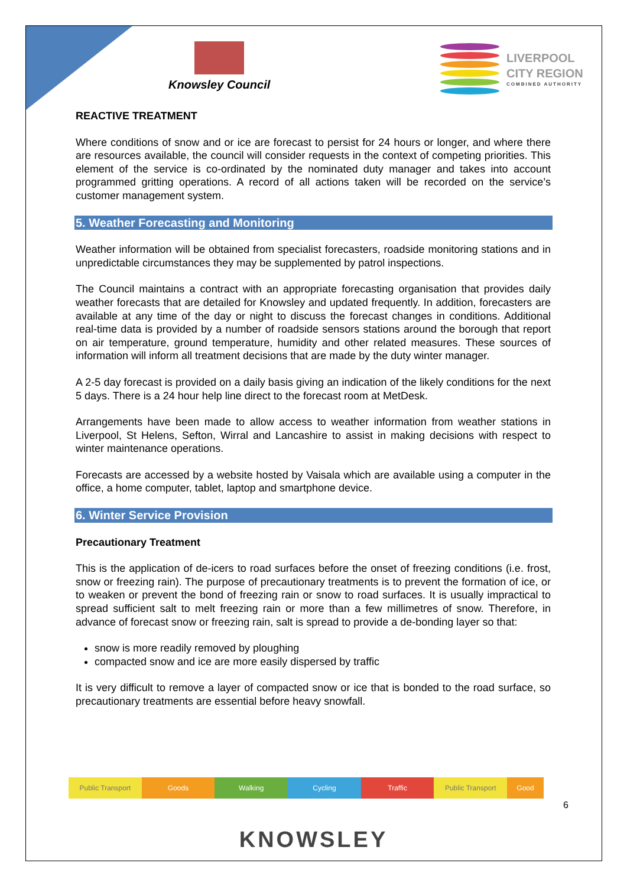Knowsley Council
LIVERPOOL
CITY REGION
COMBINED AUTHORITY
REACTIVE TREATMENT
Where conditions of snow and or ice are forecast to persist for 24 hours or longer, and where there are resources available, the council will consider requests in the context of competing priorities. This element of the service is co-ordinated by the nominated duty manager and takes into account programmed gritting operations. A record of all actions taken will be recorded on the service’s customer management system.
5. Weather Forecasting and Monitoring
Weather information will be obtained from specialist forecasters, roadside monitoring stations and in unpredictable circumstances they may be supplemented by patrol inspections.
The Council maintains a contract with an appropriate forecasting organisation that provides daily weather forecasts that are detailed for Knowsley and updated frequently. In addition, forecasters are available at any time of the day or night to discuss the forecast changes in conditions. Additional real-time data is provided by a number of roadside sensors stations around the borough that report on air temperature, ground temperature, humidity and other related measures. These sources of information will inform all treatment decisions that are made by the duty winter manager.
A 2-5 day forecast is provided on a daily basis giving an indication of the likely conditions for the next 5 days. There is a 24 hour help line direct to the forecast room at MetDesk.
Arrangements have been made to allow access to weather information from weather stations in Liverpool, St Helens, Sefton, Wirral and Lancashire to assist in making decisions with respect to winter maintenance operations.
Forecasts are accessed by a website hosted by Vaisala which are available using a computer in the office, a home computer, tablet, laptop and smartphone device.
6. Winter Service Provision
Precautionary Treatment
This is the application of de-icers to road surfaces before the onset of freezing conditions (i.e. frost, snow or freezing rain). The purpose of precautionary treatments is to prevent the formation of ice, or to weaken or prevent the bond of freezing rain or snow to road surfaces. It is usually impractical to spread sufficient salt to melt freezing rain or more than a few millimetres of snow. Therefore, in advance of forecast snow or freezing rain, salt is spread to provide a de-bonding layer so that:
snow is more readily removed by ploughing
compacted snow and ice are more easily dispersed by traffic
It is very difficult to remove a layer of compacted snow or ice that is bonded to the road surface, so precautionary treatments are essential before heavy snowfall.
Public Transport Goods Walking Cycling Traffic Public Transport Good
6
KNOWSLEY